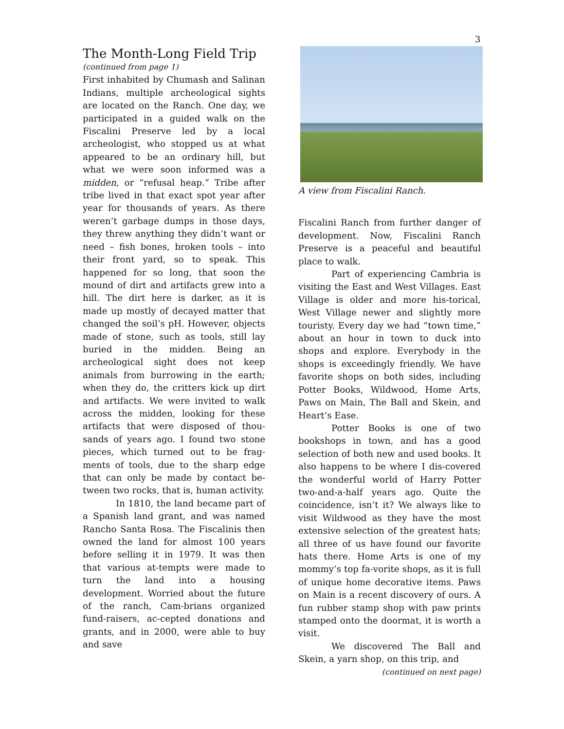3
The Month-Long Field Trip
(continued from page 1)
First inhabited by Chumash and Salinan Indians, multiple archeological sights are located on the Ranch. One day, we participated in a guided walk on the Fiscalini Preserve led by a local archeologist, who stopped us at what appeared to be an ordinary hill, but what we were soon informed was a midden, or “refusal heap.” Tribe after tribe lived in that exact spot year after year for thousands of years. As there weren’t garbage dumps in those days, they threw anything they didn’t want or need – fish bones, broken tools – into their front yard, so to speak. This happened for so long, that soon the mound of dirt and artifacts grew into a hill. The dirt here is darker, as it is made up mostly of decayed matter that changed the soil’s pH. However, objects made of stone, such as tools, still lay buried in the midden. Being an archeological sight does not keep animals from burrowing in the earth; when they do, the critters kick up dirt and artifacts. We were invited to walk across the midden, looking for these artifacts that were disposed of thou-sands of years ago. I found two stone pieces, which turned out to be frag-ments of tools, due to the sharp edge that can only be made by contact be-tween two rocks, that is, human activity.
In 1810, the land became part of a Spanish land grant, and was named Rancho Santa Rosa. The Fiscalinis then owned the land for almost 100 years before selling it in 1979. It was then that various at-tempts were made to turn the land into a housing development. Worried about the future of the ranch, Cam-brians organized fund-raisers, ac-cepted donations and grants, and in 2000, were able to buy and save
A view from Fiscalini Ranch.
Fiscalini Ranch from further danger of development. Now, Fiscalini Ranch Preserve is a peaceful and beautiful place to walk.
Part of experiencing Cambria is visiting the East and West Villages. East Village is older and more his-torical, West Village newer and slightly more touristy. Every day we had “town time,” about an hour in town to duck into shops and explore. Everybody in the shops is exceedingly friendly. We have favorite shops on both sides, including Potter Books, Wildwood, Home Arts, Paws on Main, The Ball and Skein, and Heart’s Ease.
Potter Books is one of two bookshops in town, and has a good selection of both new and used books. It also happens to be where I dis-covered the wonderful world of Harry Potter two-and-a-half years ago. Quite the coincidence, isn’t it? We always like to visit Wildwood as they have the most extensive selection of the greatest hats; all three of us have found our favorite hats there. Home Arts is one of my mommy’s top fa-vorite shops, as it is full of unique home decorative items. Paws on Main is a recent discovery of ours. A fun rubber stamp shop with paw prints stamped onto the doormat, it is worth a visit.
We discovered The Ball and Skein, a yarn shop, on this trip, and
(continued on next page)